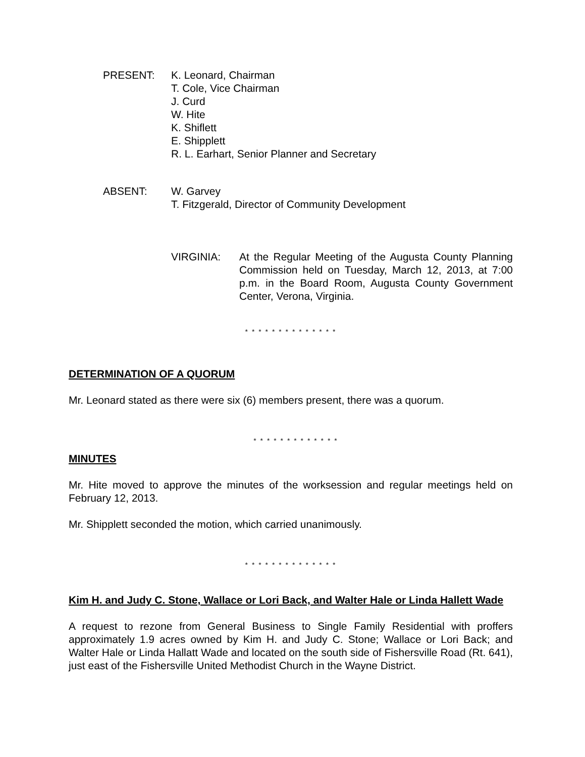PRESENT: K. Leonard, Chairman
T. Cole, Vice Chairman
J. Curd
W. Hite
K. Shiflett
E. Shipplett
R. L. Earhart, Senior Planner and Secretary
ABSENT: W. Garvey
T. Fitzgerald, Director of Community Development
VIRGINIA: At the Regular Meeting of the Augusta County Planning Commission held on Tuesday, March 12, 2013, at 7:00 p.m. in the Board Room, Augusta County Government Center, Verona, Virginia.
* * * * * * * * * * * * * *
DETERMINATION OF A QUORUM
Mr. Leonard stated as there were six (6) members present, there was a quorum.
* * * * * * * * * * * * *
MINUTES
Mr. Hite moved to approve the minutes of the worksession and regular meetings held on February 12, 2013.
Mr. Shipplett seconded the motion, which carried unanimously.
* * * * * * * * * * * * * *
Kim H. and Judy C. Stone, Wallace or Lori Back, and Walter Hale or Linda Hallett Wade
A request to rezone from General Business to Single Family Residential with proffers approximately 1.9 acres owned by Kim H. and Judy C. Stone; Wallace or Lori Back; and Walter Hale or Linda Hallatt Wade and located on the south side of Fishersville Road (Rt. 641), just east of the Fishersville United Methodist Church in the Wayne District.